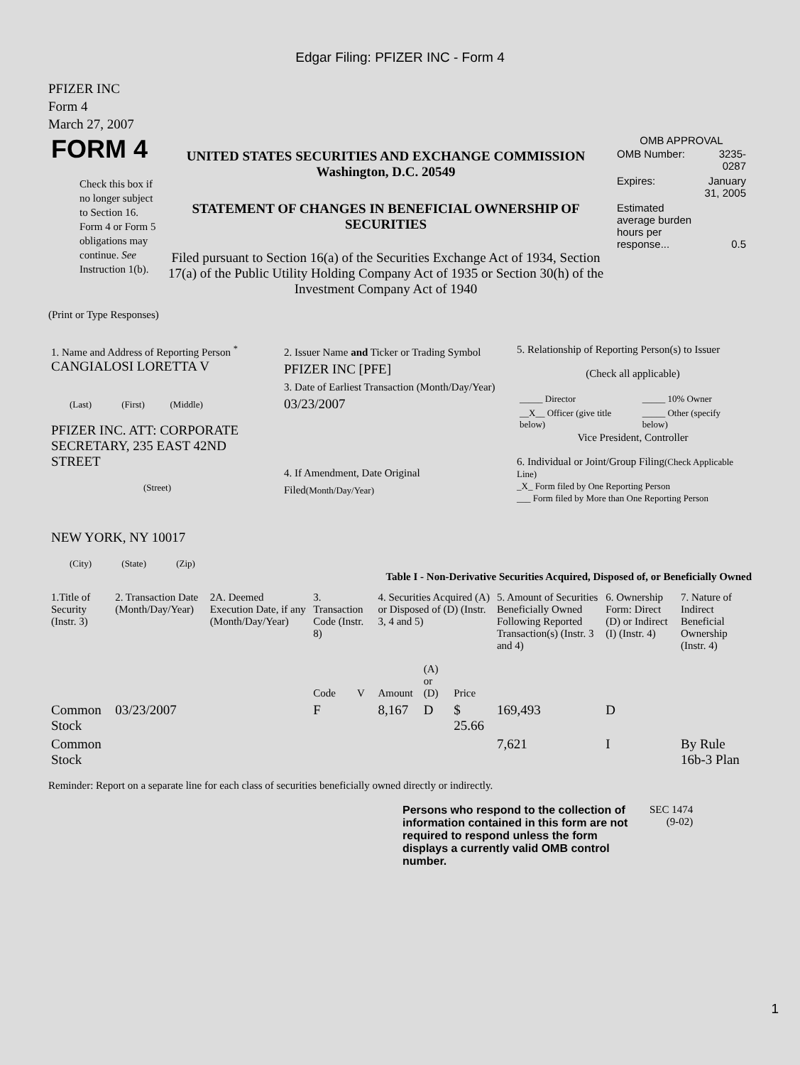Edgar Filing: PFIZER INC - Form 4
PFIZER INC
Form 4
March 27, 2007
| FORM 4 Check this box if no longer subject to Section 16. Form 4 or Form 5 obligations may continue. See Instruction 1(b). | UNITED STATES SECURITIES AND EXCHANGE COMMISSION Washington, D.C. 20549 STATEMENT OF CHANGES IN BENEFICIAL OWNERSHIP OF SECURITIES Filed pursuant to Section 16(a) of the Securities Exchange Act of 1934, Section 17(a) of the Public Utility Holding Company Act of 1935 or Section 30(h) of the Investment Company Act of 1940 | OMB APPROVAL / OMB Number: / 3235-0287 / / Expires: / January 31, 2005 / / Estimated average burden hours per response... / 0.5 / |
(Print or Type Responses)
| 1. Name and Address of Reporting Person <sup>*</sup> CANGIALOSI LORETTA V (Last) (First) (Middle) PFIZER INC. ATT: CORPORATE SECRETARY, 235 EAST 42ND STREET (Street) NEW YORK, NY 10017 (City) (State) (Zip) | 2. Issuer Name and Ticker or Trading Symbol PFIZER INC [PFE] 3. Date of Earliest Transaction (Month/Day/Year) 03/23/2007 4. If Amendment, Date Original Filed (Month/Day/Year) | 5. Relationship of Reporting Person(s) to Issuer (Check all applicable) / _____ Director / _____ 10% Owner / / __X__ Officer (give title below) / _____ Other (specify below) / Vice President, Controller 6. Individual or Joint/Group Filing (Check Applicable Line) _X_ Form filed by One Reporting Person ___ Form filed by More than One Reporting Person |
Table I - Non-Derivative Securities Acquired, Disposed of, or Beneficially Owned
| 1.Title of Security (Instr. 3) | 2. Transaction Date (Month/Day/Year) | 2A. Deemed Execution Date, if any (Month/Day/Year) | 3. Transaction Code (Instr. 8) | | 4. Securities Acquired (A) or Disposed of (D) (Instr. 3, 4 and 5) | | | 5. Amount of Securities Beneficially Owned Following Reported Transaction(s) (Instr. 3 and 4) | 6. Ownership Form: Direct (D) or Indirect (I) (Instr. 4) | 7. Nature of Indirect Beneficial Ownership (Instr. 4) |
| --- | --- | --- | --- | --- | --- | --- | --- | --- | --- | --- |
| | | | Code | V | Amount | (A) or (D) | Price | | | |
| Common Stock | 03/23/2007 | | F | | 8,167 | D | $ 25.66 | 169,493 | D | |
| Common Stock | | | | | | | | 7,621 | I | By Rule 16b-3 Plan |
Reminder: Report on a separate line for each class of securities beneficially owned directly or indirectly.
| Persons who respond to the collection of information contained in this form are not required to respond unless the form displays a currently valid OMB control number. | SEC 1474 (9-02) |
1